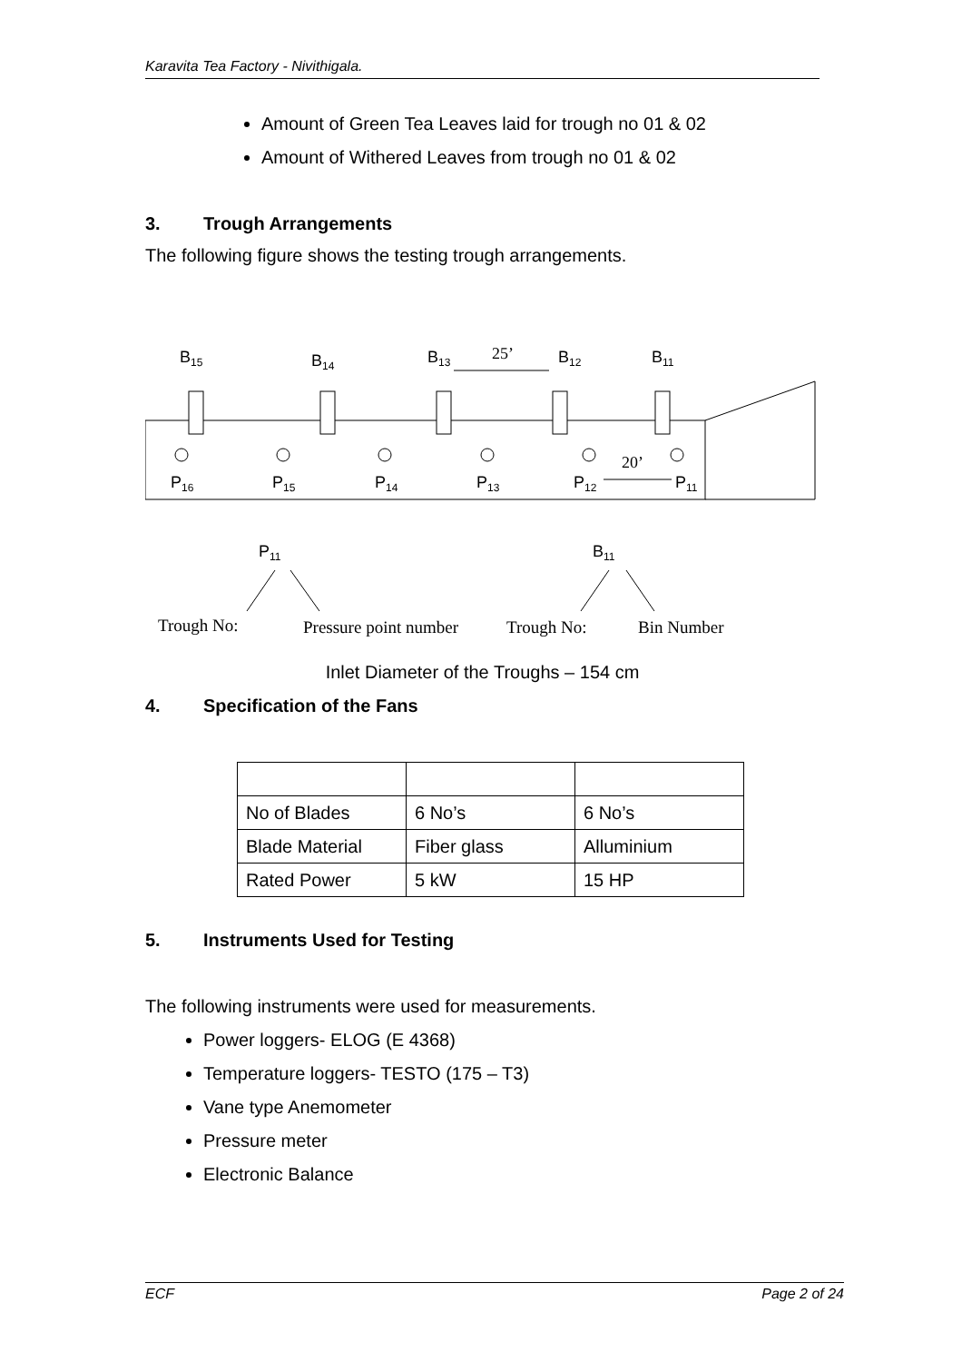Karavita Tea Factory - Nivithigala.
Amount of Green Tea Leaves laid for trough no 01 & 02
Amount of Withered Leaves from trough no 01 & 02
3. Trough Arrangements
The following figure shows the testing trough arrangements.
B15
B14
B13
25’
B12
B11
P16
P15
P14
P13
P12
20’
P11
P11
B11
Trough No:
Pressure point number
Trough No:
Bin Number
Inlet Diameter of the Troughs – 154 cm
4. Specification of the Fans
| No of Blades | 6 No’s | 6 No’s |
| Blade Material | Fiber glass | Alluminium |
| Rated Power | 5 kW | 15 HP |
5. Instruments Used for Testing
The following instruments were used for measurements.
Power loggers- ELOG (E 4368)
Temperature loggers- TESTO (175 – T3)
Vane type Anemometer
Pressure meter
Electronic Balance
ECF Page 2 of 24